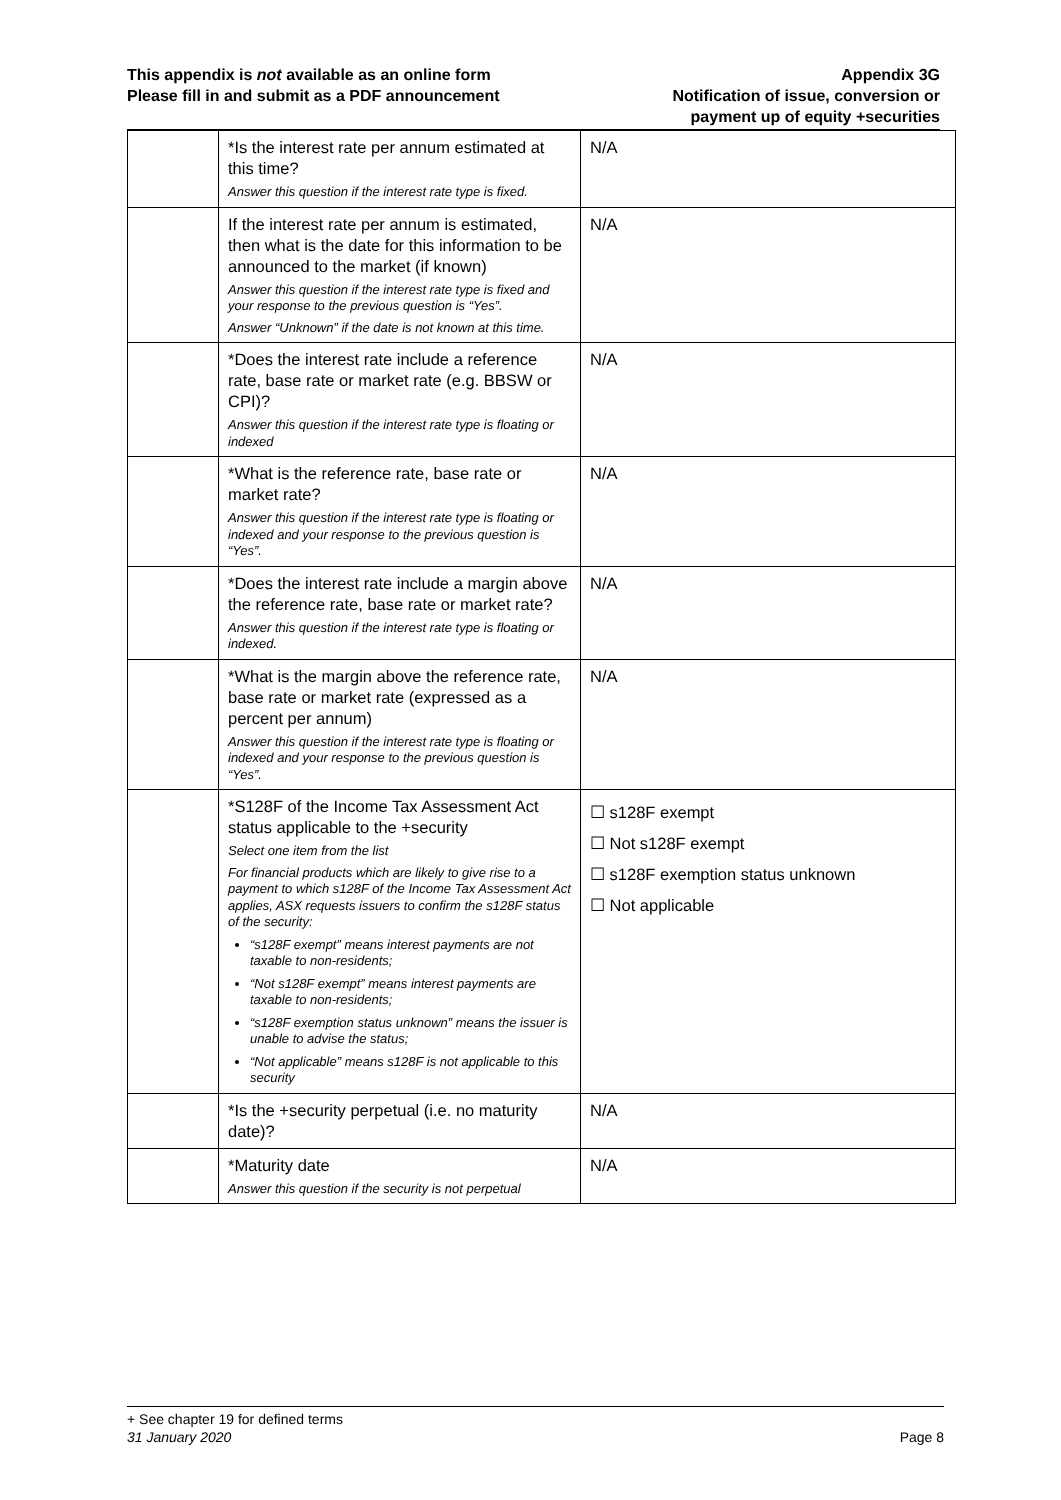This appendix is not available as an online form
Please fill in and submit as a PDF announcement
Appendix 3G
Notification of issue, conversion or
payment up of equity +securities
| | *Is the interest rate per annum estimated at this time? Answer this question if the interest rate type is fixed. | N/A |
| | If the interest rate per annum is estimated, then what is the date for this information to be announced to the market (if known) Answer this question if the interest rate type is fixed and your response to the previous question is “Yes”. Answer “Unknown” if the date is not known at this time. | N/A |
| | *Does the interest rate include a reference rate, base rate or market rate (e.g. BBSW or CPI)? Answer this question if the interest rate type is floating or indexed | N/A |
| | *What is the reference rate, base rate or market rate? Answer this question if the interest rate type is floating or indexed and your response to the previous question is “Yes”. | N/A |
| | *Does the interest rate include a margin above the reference rate, base rate or market rate? Answer this question if the interest rate type is floating or indexed. | N/A |
| | *What is the margin above the reference rate, base rate or market rate (expressed as a percent per annum) Answer this question if the interest rate type is floating or indexed and your response to the previous question is “Yes”. | N/A |
| | *S128F of the Income Tax Assessment Act status applicable to the +security Select one item from the list For financial products which are likely to give rise to a payment to which s128F of the Income Tax Assessment Act applies, ASX requests issuers to confirm the s128F status of the security: “s128F exempt” means interest payments are not taxable to non-residents; “Not s128F exempt” means interest payments are taxable to non-residents; “s128F exemption status unknown” means the issuer is unable to advise the status; “Not applicable” means s128F is not applicable to this security | ☐ s128F exempt ☐ Not s128F exempt ☐ s128F exemption status unknown ☐ Not applicable |
| | *Is the +security perpetual (i.e. no maturity date)? | N/A |
| | *Maturity date Answer this question if the security is not perpetual | N/A |
+ See chapter 19 for defined terms
31 January 2020 Page 8